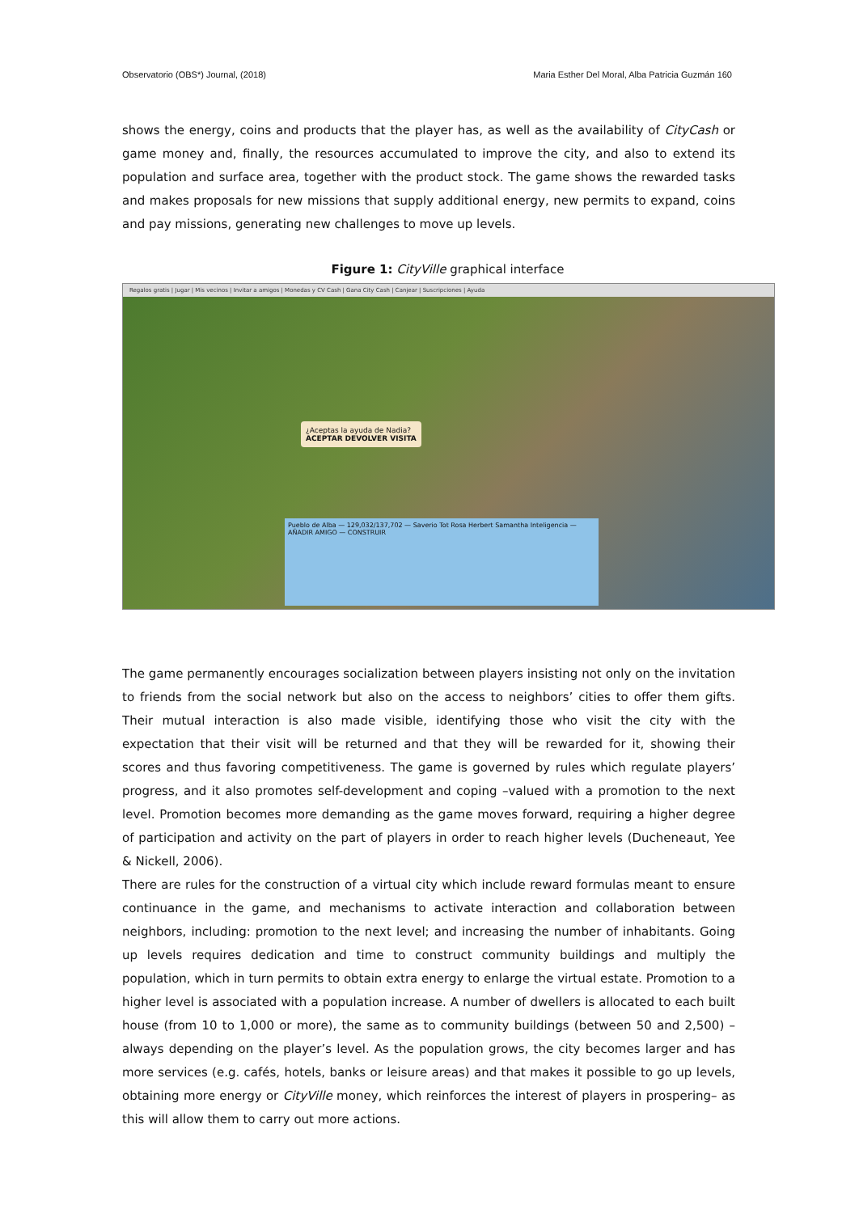Observatorio (OBS*) Journal, (2018) Maria Esther Del Moral, Alba Patricia Guzmán 160
shows the energy, coins and products that the player has, as well as the availability of CityCash or game money and, finally, the resources accumulated to improve the city, and also to extend its population and surface area, together with the product stock. The game shows the rewarded tasks and makes proposals for new missions that supply additional energy, new permits to expand, coins and pay missions, generating new challenges to move up levels.
Figure 1: CityVille graphical interface
Regalos gratis | Jugar | Mis vecinos | Invitar a amigos | Monedas y CV Cash | Gana City Cash | Canjear | Suscripciones | Ayuda
¿Aceptas la ayuda de Nadia?
ACEPTAR DEVOLVER VISITA
Pueblo de Alba — 129,032/137,702 — Saverio Tot Rosa Herbert Samantha Inteligencia — AÑADIR AMIGO — CONSTRUIR
The game permanently encourages socialization between players insisting not only on the invitation to friends from the social network but also on the access to neighbors’ cities to offer them gifts. Their mutual interaction is also made visible, identifying those who visit the city with the expectation that their visit will be returned and that they will be rewarded for it, showing their scores and thus favoring competitiveness. The game is governed by rules which regulate players’ progress, and it also promotes self-development and coping –valued with a promotion to the next level. Promotion becomes more demanding as the game moves forward, requiring a higher degree of participation and activity on the part of players in order to reach higher levels (Ducheneaut, Yee & Nickell, 2006).
There are rules for the construction of a virtual city which include reward formulas meant to ensure continuance in the game, and mechanisms to activate interaction and collaboration between neighbors, including: promotion to the next level; and increasing the number of inhabitants. Going up levels requires dedication and time to construct community buildings and multiply the population, which in turn permits to obtain extra energy to enlarge the virtual estate. Promotion to a higher level is associated with a population increase. A number of dwellers is allocated to each built house (from 10 to 1,000 or more), the same as to community buildings (between 50 and 2,500) –always depending on the player’s level. As the population grows, the city becomes larger and has more services (e.g. cafés, hotels, banks or leisure areas) and that makes it possible to go up levels, obtaining more energy or CityVille money, which reinforces the interest of players in prospering– as this will allow them to carry out more actions.